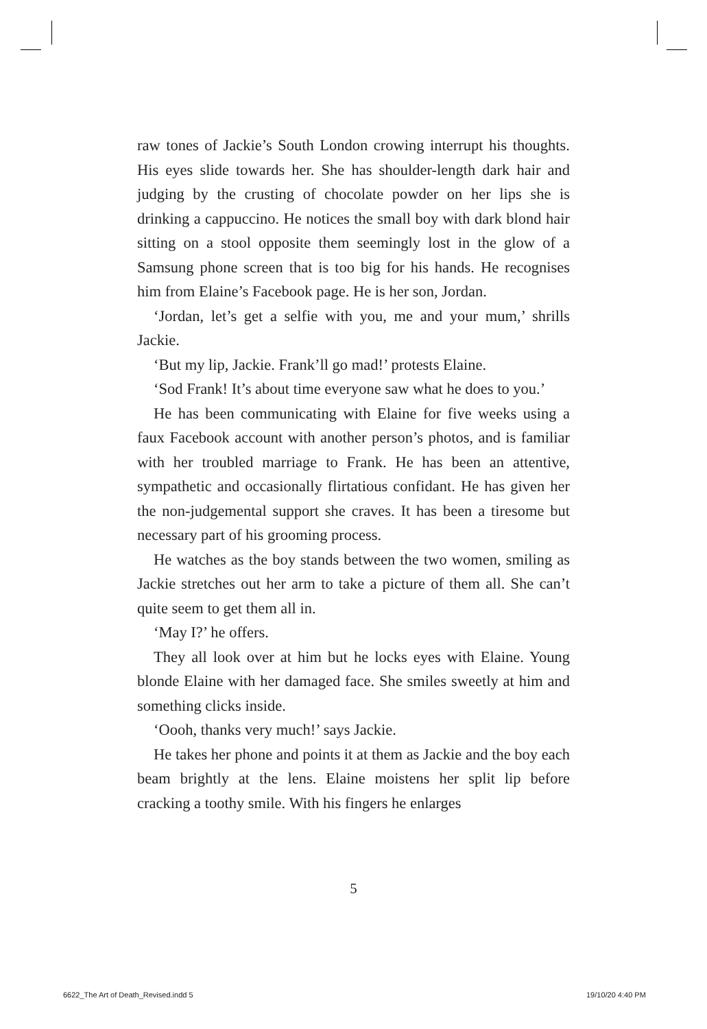raw tones of Jackie’s South London crowing interrupt his thoughts. His eyes slide towards her. She has shoulder-length dark hair and judging by the crusting of chocolate powder on her lips she is drinking a cappuccino. He notices the small boy with dark blond hair sitting on a stool opposite them seemingly lost in the glow of a Samsung phone screen that is too big for his hands. He recognises him from Elaine’s Facebook page. He is her son, Jordan.
‘Jordan, let’s get a selfie with you, me and your mum,’ shrills Jackie.
‘But my lip, Jackie. Frank’ll go mad!’ protests Elaine.
‘Sod Frank! It’s about time everyone saw what he does to you.’
He has been communicating with Elaine for five weeks using a faux Facebook account with another person’s photos, and is familiar with her troubled marriage to Frank. He has been an attentive, sympathetic and occasionally flirtatious confidant. He has given her the non-judgemental support she craves. It has been a tiresome but necessary part of his grooming process.
He watches as the boy stands between the two women, smiling as Jackie stretches out her arm to take a picture of them all. She can’t quite seem to get them all in.
‘May I?’ he offers.
They all look over at him but he locks eyes with Elaine. Young blonde Elaine with her damaged face. She smiles sweetly at him and something clicks inside.
‘Oooh, thanks very much!’ says Jackie.
He takes her phone and points it at them as Jackie and the boy each beam brightly at the lens. Elaine moistens her split lip before cracking a toothy smile. With his fingers he enlarges
5
6622_The Art of Death_Revised.indd 5
19/10/20 4:40 PM